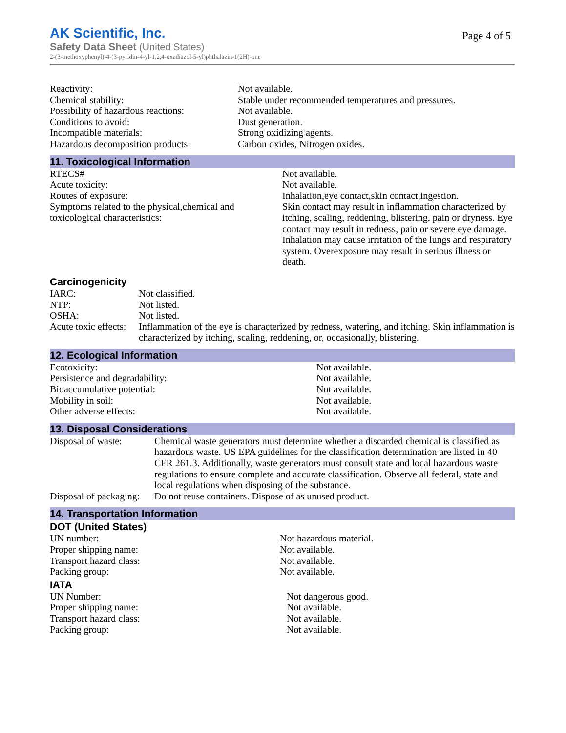AK Scientific, Inc.
Safety Data Sheet (United States)
2-(3-methoxyphenyl)-4-(3-pyridin-4-yl-1,2,4-oxadiazol-5-yl)phthalazin-1(2H)-one
Page 4 of 5
| Reactivity: | Not available. |
| Chemical stability: | Stable under recommended temperatures and pressures. |
| Possibility of hazardous reactions: | Not available. |
| Conditions to avoid: | Dust generation. |
| Incompatible materials: | Strong oxidizing agents. |
| Hazardous decomposition products: | Carbon oxides, Nitrogen oxides. |
11. Toxicological Information
| RTECS# | Not available. |
| Acute toxicity: | Not available. |
| Routes of exposure: | Inhalation,eye contact,skin contact,ingestion. |
| Symptoms related to the physical,chemical and toxicological characteristics: | Skin contact may result in inflammation characterized by itching, scaling, reddening, blistering, pain or dryness. Eye contact may result in redness, pain or severe eye damage. Inhalation may cause irritation of the lungs and respiratory system. Overexposure may result in serious illness or death. |
Carcinogenicity
| IARC: | Not classified. |
| NTP: | Not listed. |
| OSHA: | Not listed. |
| Acute toxic effects: | Inflammation of the eye is characterized by redness, watering, and itching. Skin inflammation is characterized by itching, scaling, reddening, or, occasionally, blistering. |
12. Ecological Information
| Ecotoxicity: | Not available. |
| Persistence and degradability: | Not available. |
| Bioaccumulative potential: | Not available. |
| Mobility in soil: | Not available. |
| Other adverse effects: | Not available. |
13. Disposal Considerations
| Disposal of waste: | Chemical waste generators must determine whether a discarded chemical is classified as hazardous waste. US EPA guidelines for the classification determination are listed in 40 CFR 261.3. Additionally, waste generators must consult state and local hazardous waste regulations to ensure complete and accurate classification. Observe all federal, state and local regulations when disposing of the substance. |
| Disposal of packaging: | Do not reuse containers. Dispose of as unused product. |
14. Transportation Information
DOT (United States)
| UN number: | Not hazardous material. |
| Proper shipping name: | Not available. |
| Transport hazard class: | Not available. |
| Packing group: | Not available. |
IATA
| UN Number: | Not dangerous good. |
| Proper shipping name: | Not available. |
| Transport hazard class: | Not available. |
| Packing group: | Not available. |